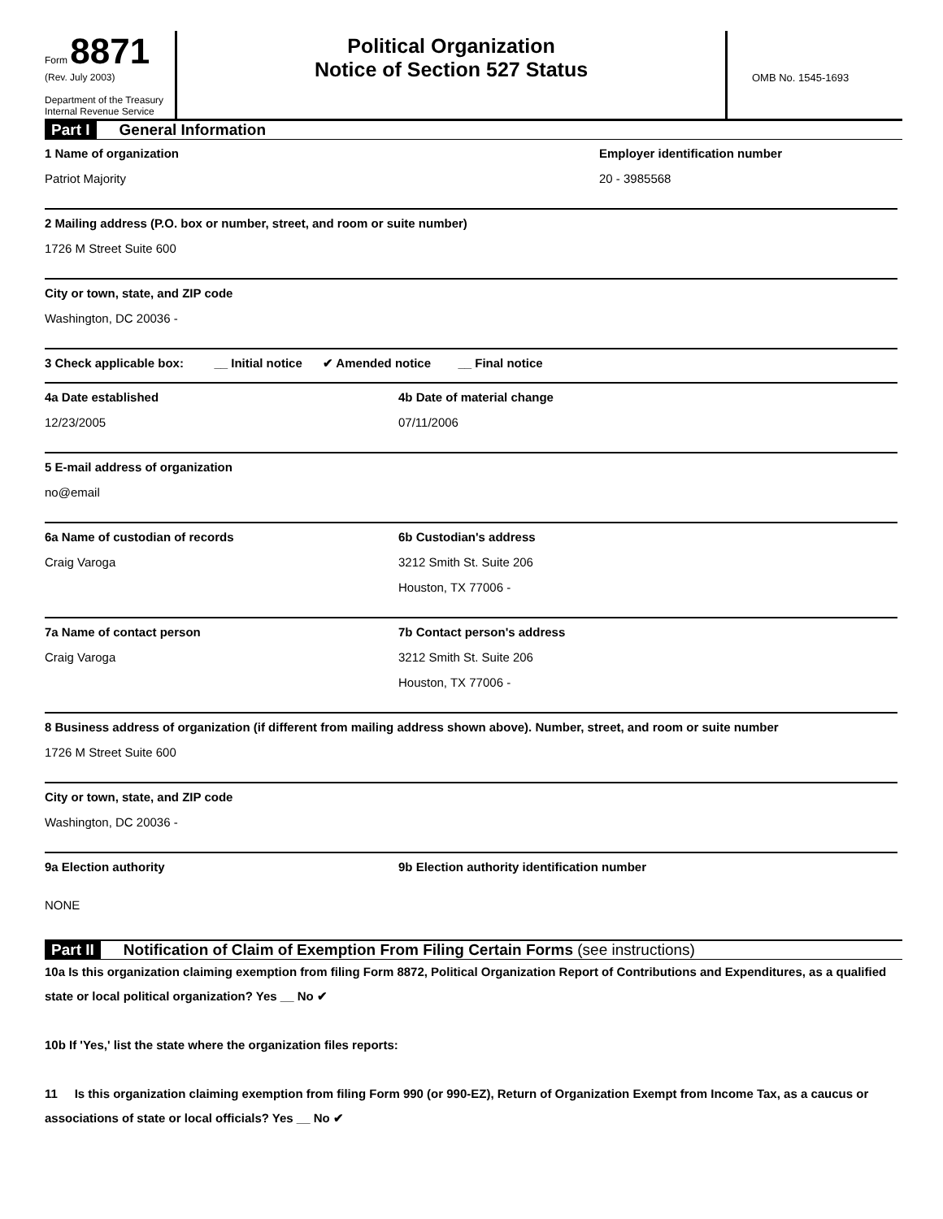Form 8871
(Rev. July 2003)
Department of the Treasury
Internal Revenue Service
Political Organization
Notice of Section 527 Status
OMB No. 1545-1693
Part I General Information
1 Name of organization
Patriot Majority
Employer identification number
20 - 3985568
2 Mailing address (P.O. box or number, street, and room or suite number)
1726 M Street Suite 600
City or town, state, and ZIP code
Washington, DC 20036 -
3 Check applicable box: __ Initial notice ✔ Amended notice __ Final notice
4a Date established
12/23/2005
4b Date of material change
07/11/2006
5 E-mail address of organization
no@email
6a Name of custodian of records
Craig Varoga
6b Custodian's address
3212 Smith St. Suite 206
Houston, TX 77006 -
7a Name of contact person
Craig Varoga
7b Contact person's address
3212 Smith St. Suite 206
Houston, TX 77006 -
8 Business address of organization (if different from mailing address shown above). Number, street, and room or suite number
1726 M Street Suite 600
City or town, state, and ZIP code
Washington, DC 20036 -
9a Election authority
NONE
9b Election authority identification number
Part II Notification of Claim of Exemption From Filing Certain Forms (see instructions)
10a Is this organization claiming exemption from filing Form 8872, Political Organization Report of Contributions and Expenditures, as a qualified state or local political organization? Yes __ No ✔
10b If 'Yes,' list the state where the organization files reports:
11 Is this organization claiming exemption from filing Form 990 (or 990-EZ), Return of Organization Exempt from Income Tax, as a caucus or associations of state or local officials? Yes __ No ✔